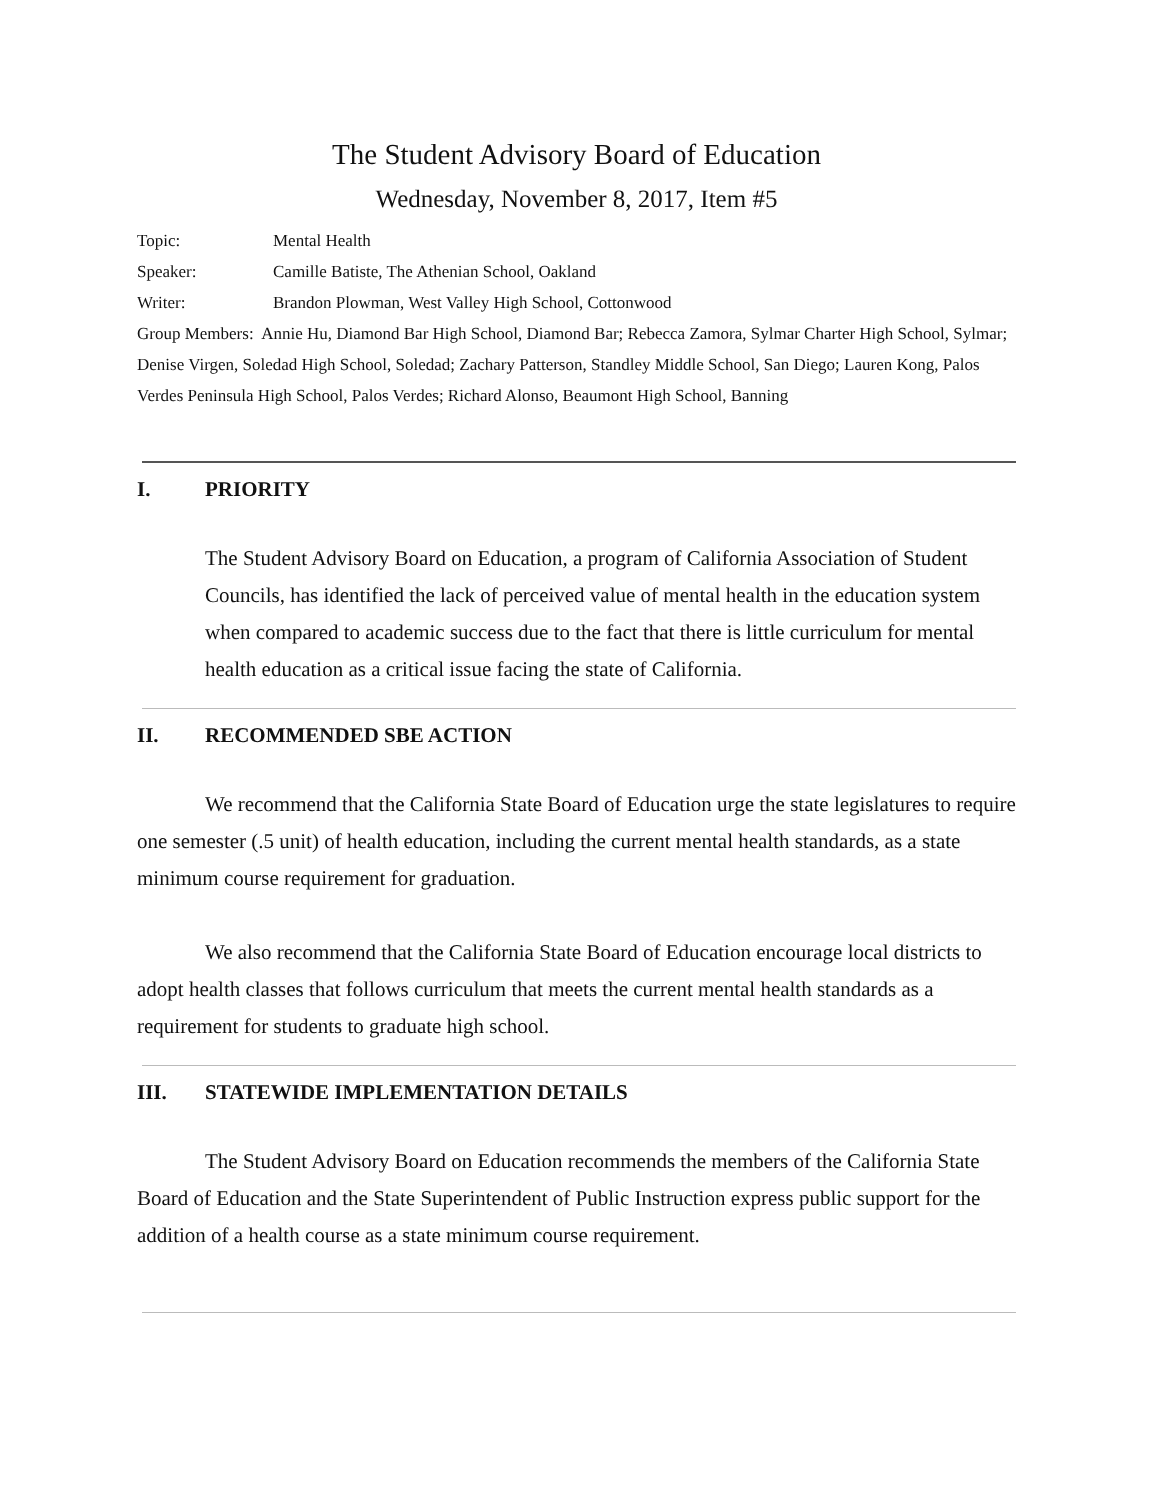The Student Advisory Board of Education
Wednesday, November 8, 2017, Item #5
Topic: Mental Health
Speaker: Camille Batiste, The Athenian School, Oakland
Writer: Brandon Plowman, West Valley High School, Cottonwood
Group Members: Annie Hu, Diamond Bar High School, Diamond Bar; Rebecca Zamora, Sylmar Charter High School, Sylmar; Denise Virgen, Soledad High School, Soledad; Zachary Patterson, Standley Middle School, San Diego; Lauren Kong, Palos Verdes Peninsula High School, Palos Verdes; Richard Alonso, Beaumont High School, Banning
I. PRIORITY
The Student Advisory Board on Education, a program of California Association of Student Councils, has identified the lack of perceived value of mental health in the education system when compared to academic success due to the fact that there is little curriculum for mental health education as a critical issue facing the state of California.
II. RECOMMENDED SBE ACTION
We recommend that the California State Board of Education urge the state legislatures to require one semester (.5 unit) of health education, including the current mental health standards, as a state minimum course requirement for graduation.
We also recommend that the California State Board of Education encourage local districts to adopt health classes that follows curriculum that meets the current mental health standards as a requirement for students to graduate high school.
III. STATEWIDE IMPLEMENTATION DETAILS
The Student Advisory Board on Education recommends the members of the California State Board of Education and the State Superintendent of Public Instruction express public support for the addition of a health course as a state minimum course requirement.